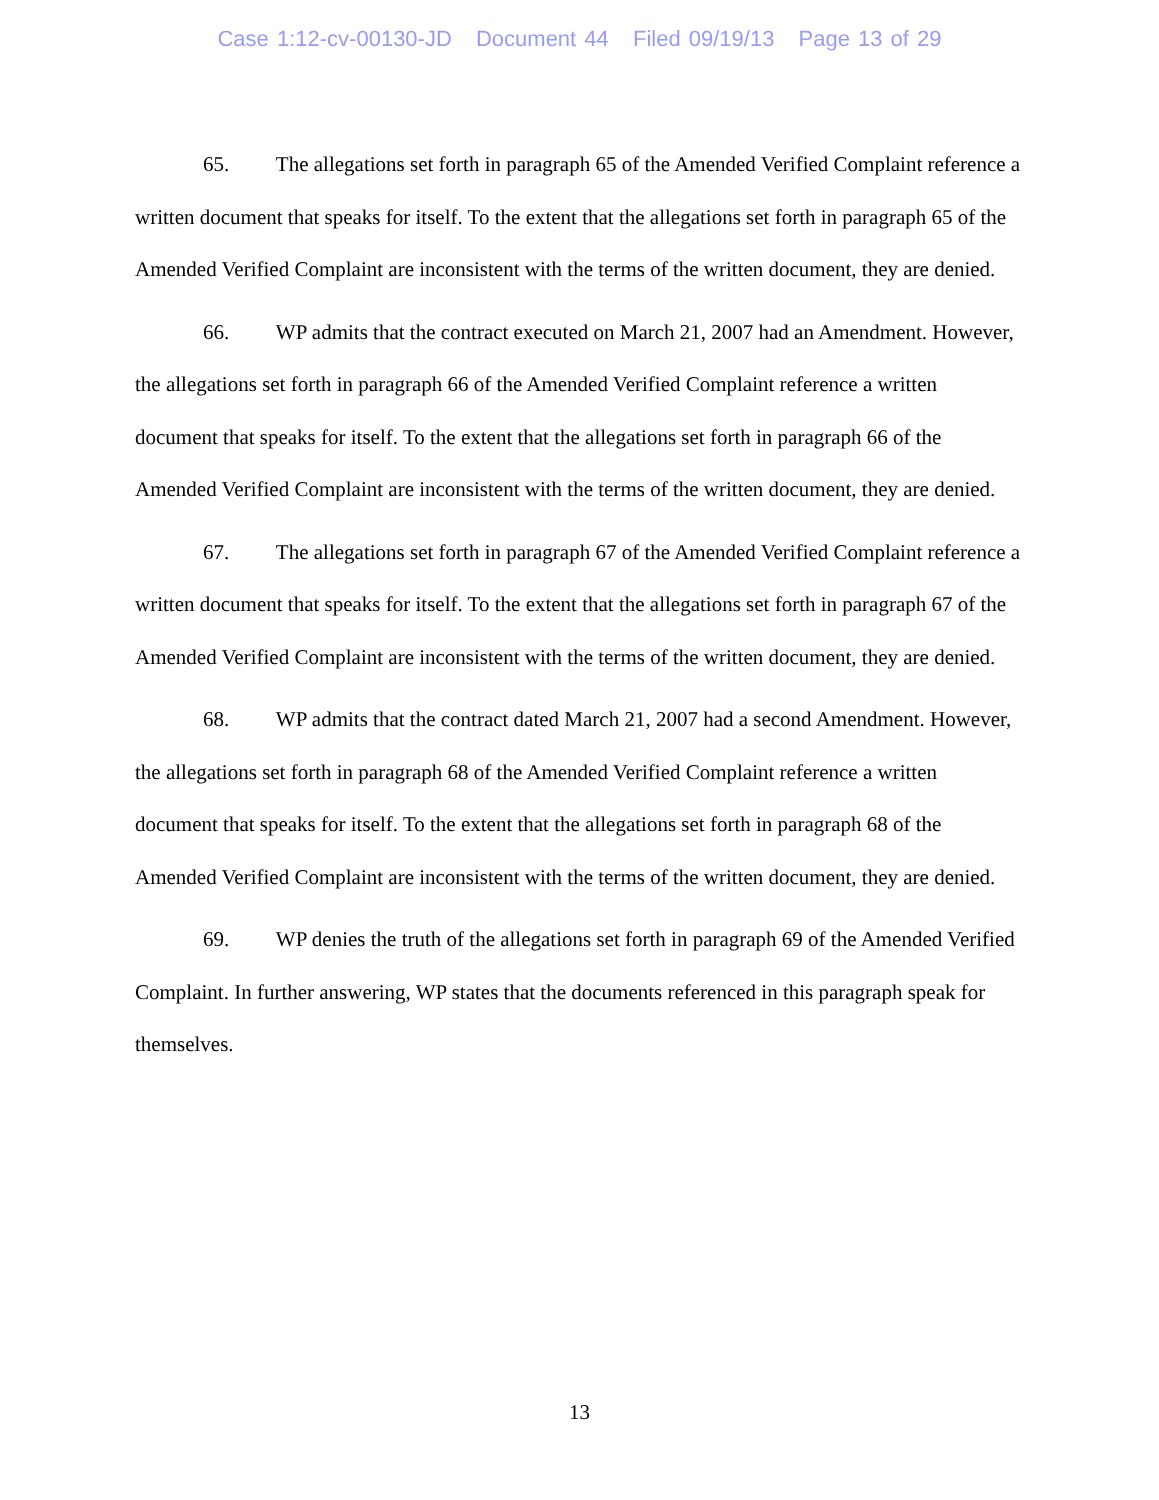Case 1:12-cv-00130-JD Document 44 Filed 09/19/13 Page 13 of 29
65. The allegations set forth in paragraph 65 of the Amended Verified Complaint reference a written document that speaks for itself. To the extent that the allegations set forth in paragraph 65 of the Amended Verified Complaint are inconsistent with the terms of the written document, they are denied.
66. WP admits that the contract executed on March 21, 2007 had an Amendment. However, the allegations set forth in paragraph 66 of the Amended Verified Complaint reference a written document that speaks for itself. To the extent that the allegations set forth in paragraph 66 of the Amended Verified Complaint are inconsistent with the terms of the written document, they are denied.
67. The allegations set forth in paragraph 67 of the Amended Verified Complaint reference a written document that speaks for itself. To the extent that the allegations set forth in paragraph 67 of the Amended Verified Complaint are inconsistent with the terms of the written document, they are denied.
68. WP admits that the contract dated March 21, 2007 had a second Amendment. However, the allegations set forth in paragraph 68 of the Amended Verified Complaint reference a written document that speaks for itself. To the extent that the allegations set forth in paragraph 68 of the Amended Verified Complaint are inconsistent with the terms of the written document, they are denied.
69. WP denies the truth of the allegations set forth in paragraph 69 of the Amended Verified Complaint. In further answering, WP states that the documents referenced in this paragraph speak for themselves.
13